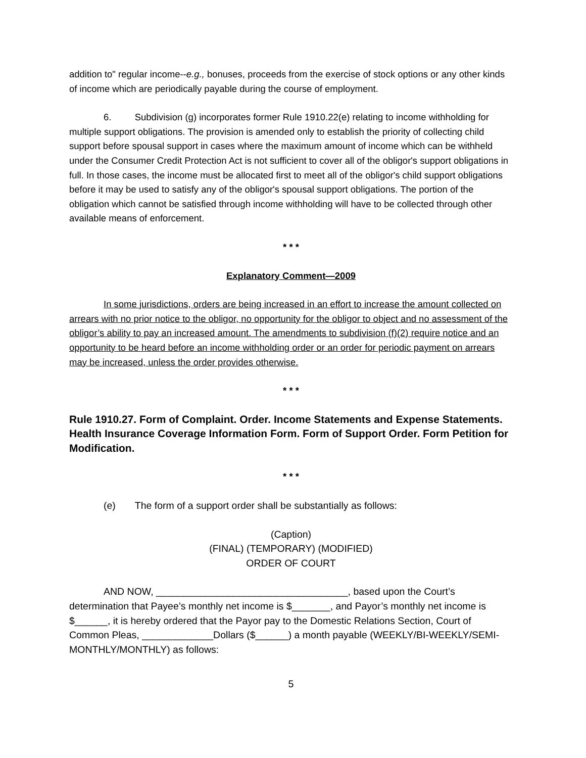addition to" regular income--e.g., bonuses, proceeds from the exercise of stock options or any other kinds of income which are periodically payable during the course of employment.
6. Subdivision (g) incorporates former Rule 1910.22(e) relating to income withholding for multiple support obligations. The provision is amended only to establish the priority of collecting child support before spousal support in cases where the maximum amount of income which can be withheld under the Consumer Credit Protection Act is not sufficient to cover all of the obligor's support obligations in full. In those cases, the income must be allocated first to meet all of the obligor's child support obligations before it may be used to satisfy any of the obligor's spousal support obligations. The portion of the obligation which cannot be satisfied through income withholding will have to be collected through other available means of enforcement.
* * *
Explanatory Comment—2009
In some jurisdictions, orders are being increased in an effort to increase the amount collected on arrears with no prior notice to the obligor, no opportunity for the obligor to object and no assessment of the obligor’s ability to pay an increased amount. The amendments to subdivision (f)(2) require notice and an opportunity to be heard before an income withholding order or an order for periodic payment on arrears may be increased, unless the order provides otherwise.
* * *
Rule 1910.27. Form of Complaint. Order. Income Statements and Expense Statements. Health Insurance Coverage Information Form. Form of Support Order. Form Petition for Modification.
* * *
(e) The form of a support order shall be substantially as follows:
(Caption)
(FINAL) (TEMPORARY) (MODIFIED)
ORDER OF COURT
AND NOW, ___________________________________, based upon the Court’s determination that Payee’s monthly net income is $_______, and Payor’s monthly net income is $______, it is hereby ordered that the Payor pay to the Domestic Relations Section, Court of Common Pleas, _____________Dollars ($______) a month payable (WEEKLY/BI-WEEKLY/SEMI-MONTHLY/MONTHLY) as follows:
5